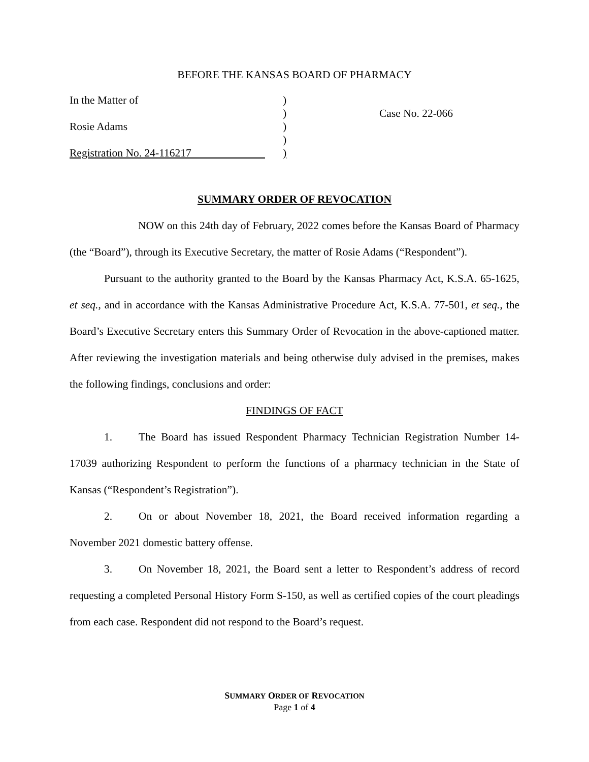BEFORE THE KANSAS BOARD OF PHARMACY
In the Matter of
Rosie Adams
Registration No. 24-116217
)
)
)
)
)
Case No. 22-066
SUMMARY ORDER OF REVOCATION
NOW on this 24th day of February, 2022 comes before the Kansas Board of Pharmacy (the “Board”), through its Executive Secretary, the matter of Rosie Adams (“Respondent”).
Pursuant to the authority granted to the Board by the Kansas Pharmacy Act, K.S.A. 65-1625, et seq., and in accordance with the Kansas Administrative Procedure Act, K.S.A. 77-501, et seq., the Board’s Executive Secretary enters this Summary Order of Revocation in the above-captioned matter. After reviewing the investigation materials and being otherwise duly advised in the premises, makes the following findings, conclusions and order:
FINDINGS OF FACT
1. The Board has issued Respondent Pharmacy Technician Registration Number 14-17039 authorizing Respondent to perform the functions of a pharmacy technician in the State of Kansas (“Respondent’s Registration”).
2. On or about November 18, 2021, the Board received information regarding a November 2021 domestic battery offense.
3. On November 18, 2021, the Board sent a letter to Respondent’s address of record requesting a completed Personal History Form S-150, as well as certified copies of the court pleadings from each case. Respondent did not respond to the Board’s request.
SUMMARY ORDER OF REVOCATION
Page 1 of 4